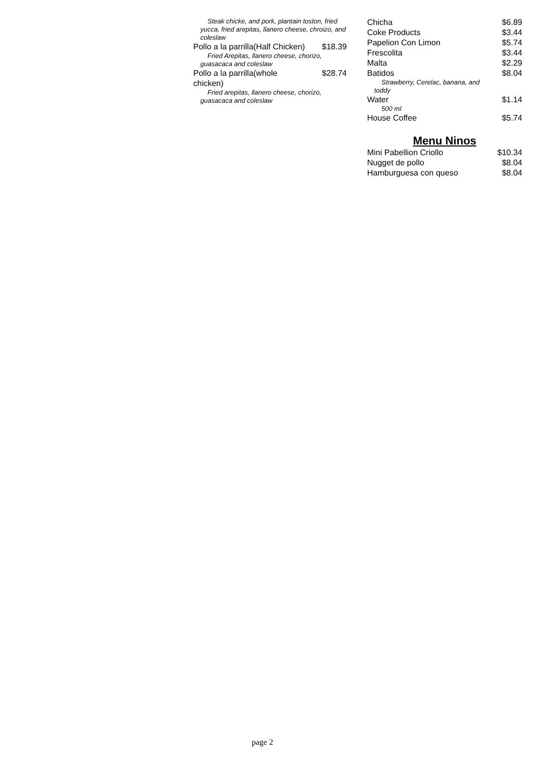Steak chicke, and pork, plantain toston, fried yucca, fried arepitas, llanero cheese, chroizo, and coleslaw
Pollo a la parrilla(Half Chicken) $18.39
Fried Arepitas, llanero cheese, chorizo, guasacaca and coleslaw
Pollo a la parrilla(whole
chicken) $28.74
Fried arepitas, llanero cheese, chorizo, guasacaca and coleslaw
Chicha $6.89
Coke Products $3.44
Papelion Con Limon $5.74
Frescolita $3.44
Malta $2.29
Batidos $8.04
Strawberry, Cerelac, banana, and toddy
Water $1.14
500 ml
House Coffee $5.74
Menu Ninos
Mini Pabellion Criollo $10.34
Nugget de pollo $8.04
Hamburguesa con queso $8.04
page 2